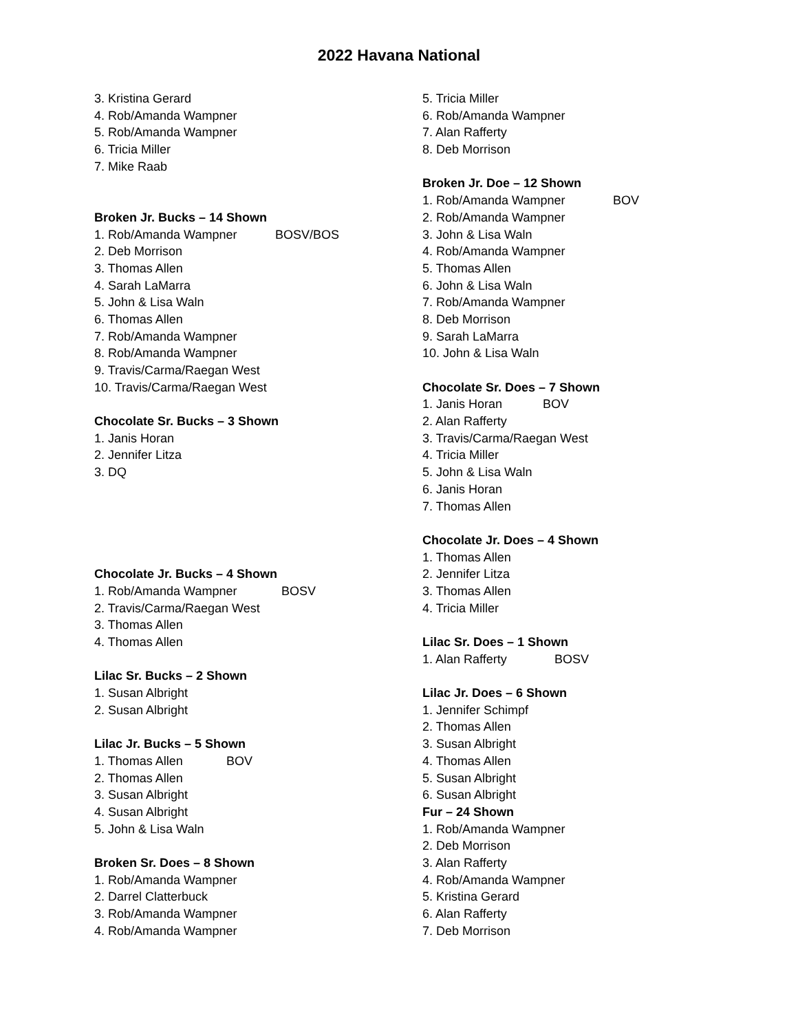2022 Havana National
3. Kristina Gerard
4. Rob/Amanda Wampner
5. Rob/Amanda Wampner
6. Tricia Miller
7. Mike Raab
Broken Jr. Bucks – 14 Shown
1. Rob/Amanda Wampner BOSV/BOS
2. Deb Morrison
3. Thomas Allen
4. Sarah LaMarra
5. John & Lisa Waln
6. Thomas Allen
7. Rob/Amanda Wampner
8. Rob/Amanda Wampner
9. Travis/Carma/Raegan West
10. Travis/Carma/Raegan West
Chocolate Sr. Bucks – 3 Shown
1. Janis Horan
2. Jennifer Litza
3. DQ
Chocolate Jr. Bucks – 4 Shown
1. Rob/Amanda Wampner BOSV
2. Travis/Carma/Raegan West
3. Thomas Allen
4. Thomas Allen
Lilac Sr. Bucks – 2 Shown
1. Susan Albright
2. Susan Albright
Lilac Jr. Bucks – 5 Shown
1. Thomas Allen BOV
2. Thomas Allen
3. Susan Albright
4. Susan Albright
5. John & Lisa Waln
Broken Sr. Does – 8 Shown
1. Rob/Amanda Wampner
2. Darrel Clatterbuck
3. Rob/Amanda Wampner
4. Rob/Amanda Wampner
5. Tricia Miller
6. Rob/Amanda Wampner
7. Alan Rafferty
8. Deb Morrison
Broken Jr. Doe – 12 Shown
1. Rob/Amanda Wampner BOV
2. Rob/Amanda Wampner
3. John & Lisa Waln
4. Rob/Amanda Wampner
5. Thomas Allen
6. John & Lisa Waln
7. Rob/Amanda Wampner
8. Deb Morrison
9. Sarah LaMarra
10. John & Lisa Waln
Chocolate Sr. Does – 7 Shown
1. Janis Horan BOV
2. Alan Rafferty
3. Travis/Carma/Raegan West
4. Tricia Miller
5. John & Lisa Waln
6. Janis Horan
7. Thomas Allen
Chocolate Jr. Does – 4 Shown
1. Thomas Allen
2. Jennifer Litza
3. Thomas Allen
4. Tricia Miller
Lilac Sr. Does – 1 Shown
1. Alan Rafferty BOSV
Lilac Jr. Does – 6 Shown
1. Jennifer Schimpf
2. Thomas Allen
3. Susan Albright
4. Thomas Allen
5. Susan Albright
6. Susan Albright
Fur – 24 Shown
1. Rob/Amanda Wampner
2. Deb Morrison
3. Alan Rafferty
4. Rob/Amanda Wampner
5. Kristina Gerard
6. Alan Rafferty
7. Deb Morrison